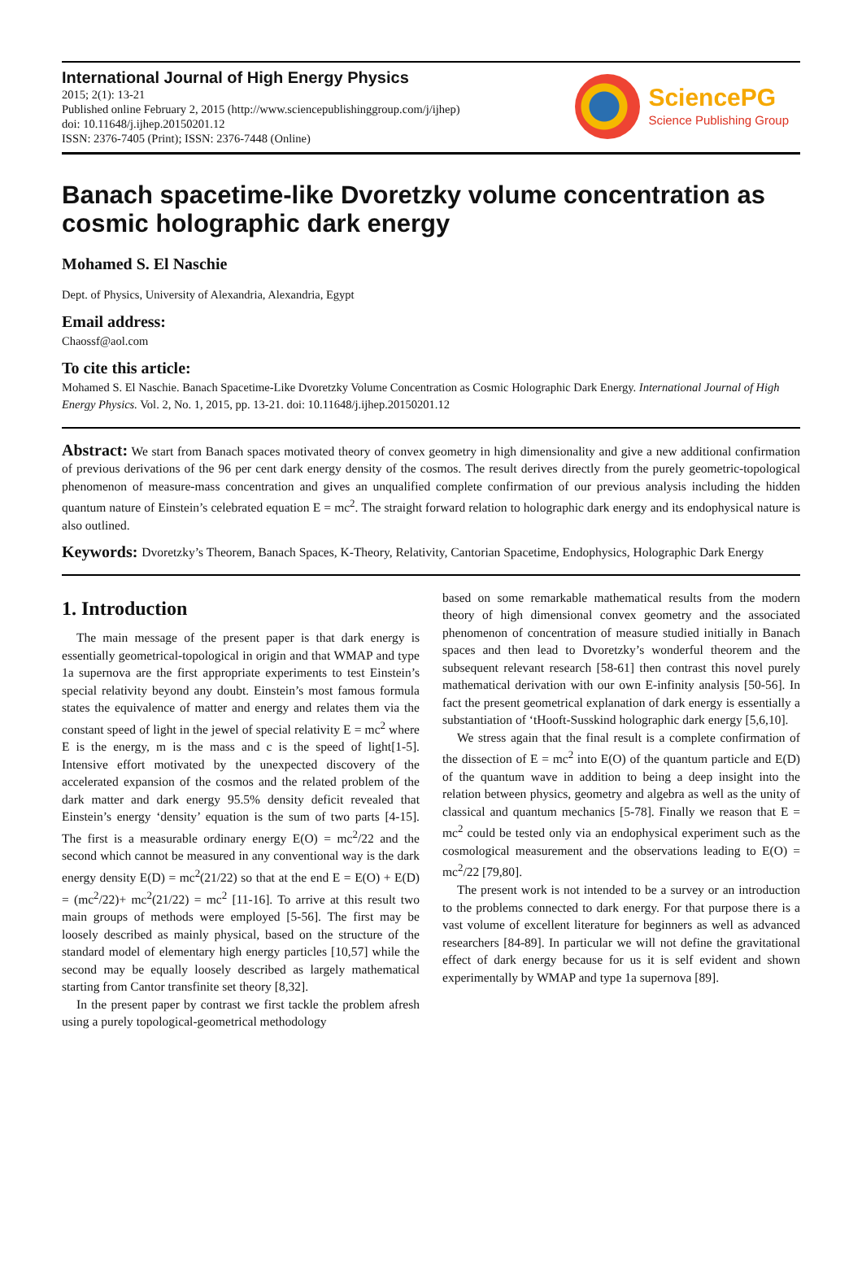International Journal of High Energy Physics
2015; 2(1): 13-21
Published online February 2, 2015 (http://www.sciencepublishinggroup.com/j/ijhep)
doi: 10.11648/j.ijhep.20150201.12
ISSN: 2376-7405 (Print); ISSN: 2376-7448 (Online)
SciencePG
Science Publishing Group
Banach spacetime-like Dvoretzky volume concentration as cosmic holographic dark energy
Mohamed S. El Naschie
Dept. of Physics, University of Alexandria, Alexandria, Egypt
Email address:
Chaossf@aol.com
To cite this article:
Mohamed S. El Naschie. Banach Spacetime-Like Dvoretzky Volume Concentration as Cosmic Holographic Dark Energy. International Journal of High Energy Physics. Vol. 2, No. 1, 2015, pp. 13-21. doi: 10.11648/j.ijhep.20150201.12
Abstract: We start from Banach spaces motivated theory of convex geometry in high dimensionality and give a new additional confirmation of previous derivations of the 96 per cent dark energy density of the cosmos. The result derives directly from the purely geometric-topological phenomenon of measure-mass concentration and gives an unqualified complete confirmation of our previous analysis including the hidden quantum nature of Einstein’s celebrated equation E = mc<sup>2</sup>. The straight forward relation to holographic dark energy and its endophysical nature is also outlined.
Keywords: Dvoretzky’s Theorem, Banach Spaces, K-Theory, Relativity, Cantorian Spacetime, Endophysics, Holographic Dark Energy
1. Introduction
The main message of the present paper is that dark energy is essentially geometrical-topological in origin and that WMAP and type 1a supernova are the first appropriate experiments to test Einstein’s special relativity beyond any doubt. Einstein’s most famous formula states the equivalence of matter and energy and relates them via the constant speed of light in the jewel of special relativity E = mc<sup>2</sup> where E is the energy, m is the mass and c is the speed of light[1-5]. Intensive effort motivated by the unexpected discovery of the accelerated expansion of the cosmos and the related problem of the dark matter and dark energy 95.5% density deficit revealed that Einstein’s energy ‘density’ equation is the sum of two parts [4-15]. The first is a measurable ordinary energy E(O) = mc<sup>2</sup>/22 and the second which cannot be measured in any conventional way is the dark energy density E(D) = mc<sup>2</sup>(21/22) so that at the end E = E(O) + E(D) = (mc<sup>2</sup>/22)+ mc<sup>2</sup>(21/22) = mc<sup>2</sup> [11-16]. To arrive at this result two main groups of methods were employed [5-56]. The first may be loosely described as mainly physical, based on the structure of the standard model of elementary high energy particles [10,57] while the second may be equally loosely described as largely mathematical starting from Cantor transfinite set theory [8,32].
In the present paper by contrast we first tackle the problem afresh using a purely topological-geometrical methodology
based on some remarkable mathematical results from the modern theory of high dimensional convex geometry and the associated phenomenon of concentration of measure studied initially in Banach spaces and then lead to Dvoretzky’s wonderful theorem and the subsequent relevant research [58-61] then contrast this novel purely mathematical derivation with our own E-infinity analysis [50-56]. In fact the present geometrical explanation of dark energy is essentially a substantiation of ‘tHooft-Susskind holographic dark energy [5,6,10].
We stress again that the final result is a complete confirmation of the dissection of E = mc<sup>2</sup> into E(O) of the quantum particle and E(D) of the quantum wave in addition to being a deep insight into the relation between physics, geometry and algebra as well as the unity of classical and quantum mechanics [5-78]. Finally we reason that E = mc<sup>2</sup> could be tested only via an endophysical experiment such as the cosmological measurement and the observations leading to E(O) = mc<sup>2</sup>/22 [79,80].
The present work is not intended to be a survey or an introduction to the problems connected to dark energy. For that purpose there is a vast volume of excellent literature for beginners as well as advanced researchers [84-89]. In particular we will not define the gravitational effect of dark energy because for us it is self evident and shown experimentally by WMAP and type 1a supernova [89].